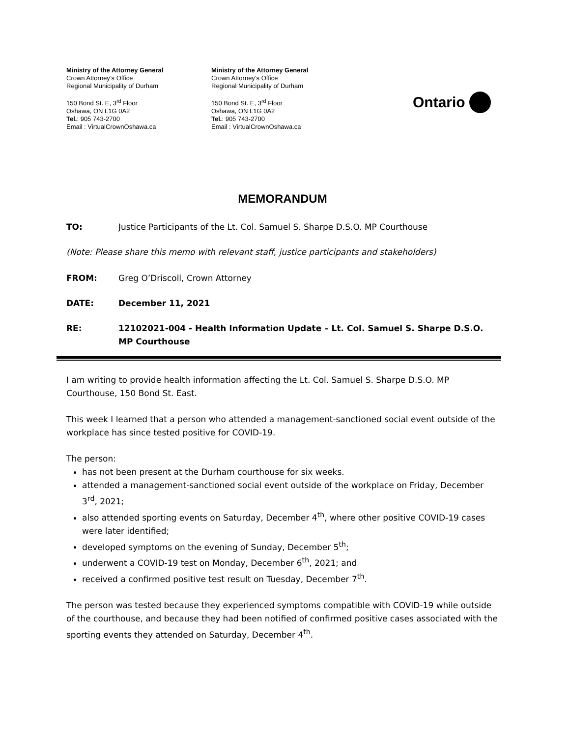Ministry of the Attorney General
Crown Attorney’s Office
Regional Municipality of Durham
150 Bond St. E, 3<sup>rd</sup> Floor
Oshawa, ON L1G 0A2
Tel.: 905 743-2700
Email : VirtualCrownOshawa.ca
Ministry of the Attorney General
Crown Attorney’s Office
Regional Municipality of Durham
150 Bond St. E, 3<sup>rd</sup> Floor
Oshawa, ON L1G 0A2
Tel.: 905 743-2700
Email : VirtualCrownOshawa.ca
Ontario
MEMORANDUM
TO: Justice Participants of the Lt. Col. Samuel S. Sharpe D.S.O. MP Courthouse
(Note: Please share this memo with relevant staff, justice participants and stakeholders)
FROM: Greg O’Driscoll, Crown Attorney
DATE: December 11, 2021
RE: 12102021-004 - Health Information Update – Lt. Col. Samuel S. Sharpe D.S.O. MP Courthouse
I am writing to provide health information affecting the Lt. Col. Samuel S. Sharpe D.S.O. MP Courthouse, 150 Bond St. East.
This week I learned that a person who attended a management-sanctioned social event outside of the workplace has since tested positive for COVID-19.
The person:
has not been present at the Durham courthouse for six weeks.
attended a management-sanctioned social event outside of the workplace on Friday, December 3<sup>rd</sup>, 2021;
also attended sporting events on Saturday, December 4<sup>th</sup>, where other positive COVID-19 cases were later identified;
developed symptoms on the evening of Sunday, December 5<sup>th</sup>;
underwent a COVID-19 test on Monday, December 6<sup>th</sup>, 2021; and
received a confirmed positive test result on Tuesday, December 7<sup>th</sup>.
The person was tested because they experienced symptoms compatible with COVID-19 while outside of the courthouse, and because they had been notified of confirmed positive cases associated with the sporting events they attended on Saturday, December 4<sup>th</sup>.